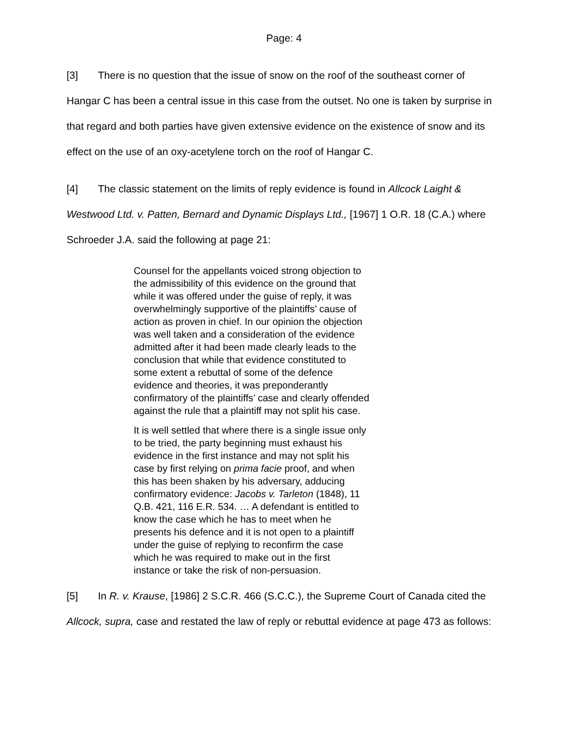Page: 4
[3] There is no question that the issue of snow on the roof of the southeast corner of Hangar C has been a central issue in this case from the outset. No one is taken by surprise in that regard and both parties have given extensive evidence on the existence of snow and its effect on the use of an oxy-acetylene torch on the roof of Hangar C.
[4] The classic statement on the limits of reply evidence is found in Allcock Laight & Westwood Ltd. v. Patten, Bernard and Dynamic Displays Ltd., [1967] 1 O.R. 18 (C.A.) where Schroeder J.A. said the following at page 21:
Counsel for the appellants voiced strong objection to the admissibility of this evidence on the ground that while it was offered under the guise of reply, it was overwhelmingly supportive of the plaintiffs’ cause of action as proven in chief. In our opinion the objection was well taken and a consideration of the evidence admitted after it had been made clearly leads to the conclusion that while that evidence constituted to some extent a rebuttal of some of the defence evidence and theories, it was preponderantly confirmatory of the plaintiffs’ case and clearly offended against the rule that a plaintiff may not split his case.
It is well settled that where there is a single issue only to be tried, the party beginning must exhaust his evidence in the first instance and may not split his case by first relying on prima facie proof, and when this has been shaken by his adversary, adducing confirmatory evidence: Jacobs v. Tarleton (1848), 11 Q.B. 421, 116 E.R. 534. … A defendant is entitled to know the case which he has to meet when he presents his defence and it is not open to a plaintiff under the guise of replying to reconfirm the case which he was required to make out in the first instance or take the risk of non-persuasion.
[5] In R. v. Krause, [1986] 2 S.C.R. 466 (S.C.C.), the Supreme Court of Canada cited the Allcock, supra, case and restated the law of reply or rebuttal evidence at page 473 as follows: